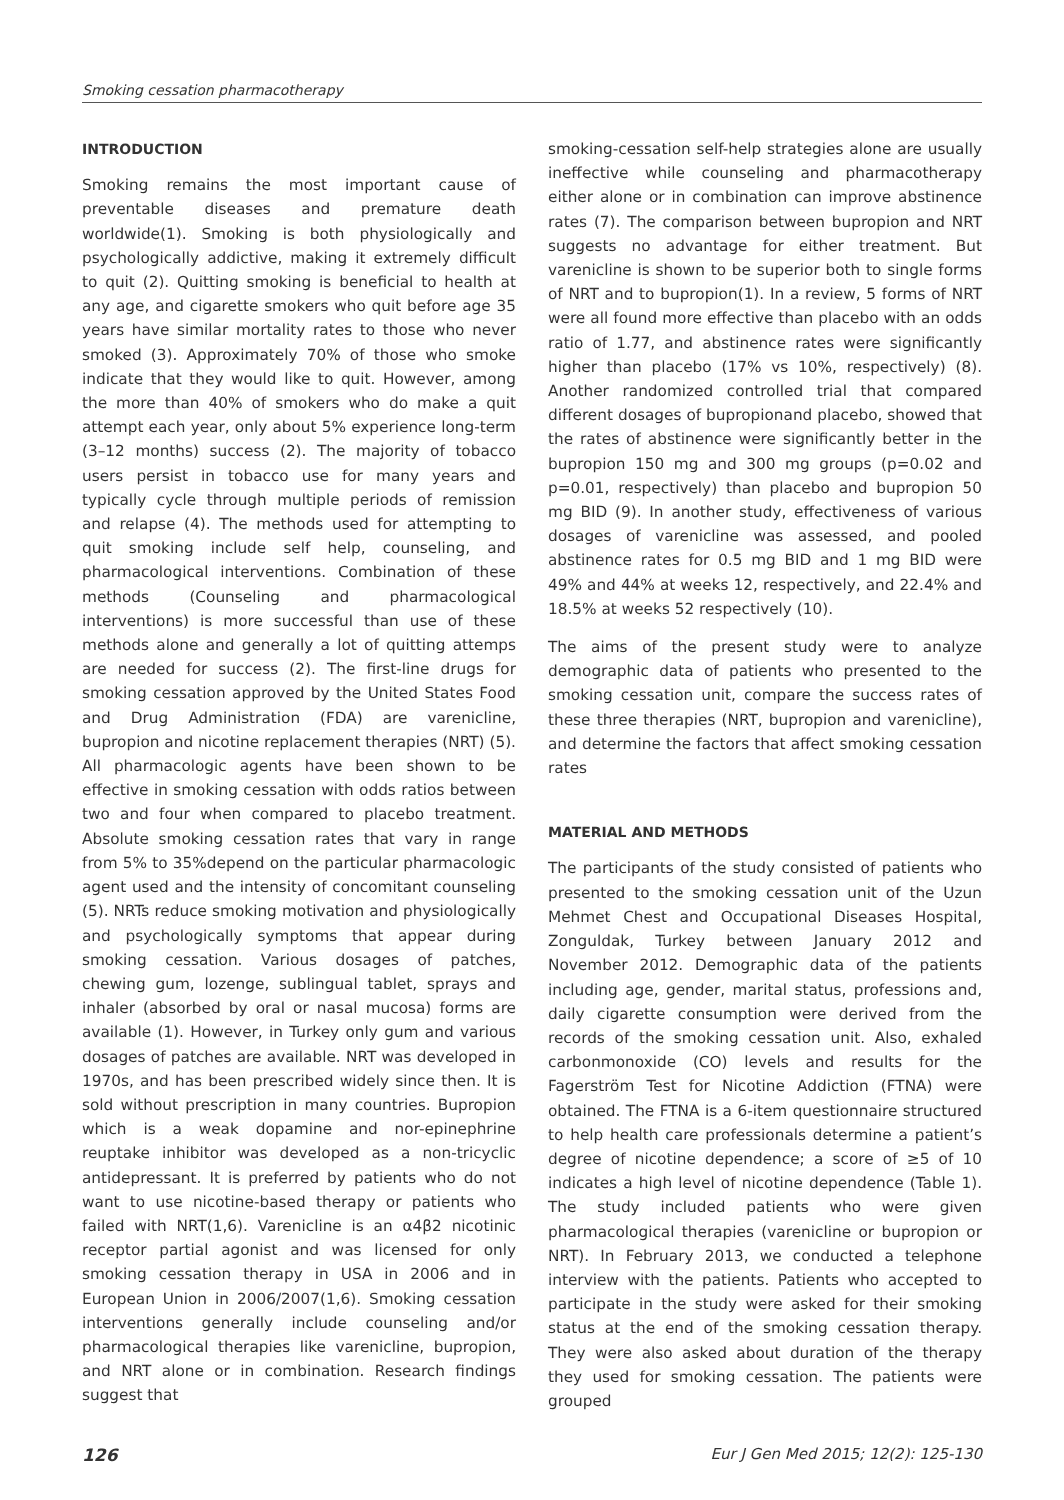Smoking cessation pharmacotherapy
INTRODUCTION
Smoking remains the most important cause of preventable diseases and premature death worldwide(1). Smoking is both physiologically and psychologically addictive, making it extremely difficult to quit (2). Quitting smoking is beneficial to health at any age, and cigarette smokers who quit before age 35 years have similar mortality rates to those who never smoked (3). Approximately 70% of those who smoke indicate that they would like to quit. However, among the more than 40% of smokers who do make a quit attempt each year, only about 5% experience long-term (3–12 months) success (2). The majority of tobacco users persist in tobacco use for many years and typically cycle through multiple periods of remission and relapse (4). The methods used for attempting to quit smoking include self help, counseling, and pharmacological interventions. Combination of these methods (Counseling and pharmacological interventions) is more successful than use of these methods alone and generally a lot of quitting attemps are needed for success (2). The first-line drugs for smoking cessation approved by the United States Food and Drug Administration (FDA) are varenicline, bupropion and nicotine replacement therapies (NRT) (5). All pharmacologic agents have been shown to be effective in smoking cessation with odds ratios between two and four when compared to placebo treatment. Absolute smoking cessation rates that vary in range from 5% to 35%depend on the particular pharmacologic agent used and the intensity of concomitant counseling (5). NRTs reduce smoking motivation and physiologically and psychologically symptoms that appear during smoking cessation. Various dosages of patches, chewing gum, lozenge, sublingual tablet, sprays and inhaler (absorbed by oral or nasal mucosa) forms are available (1). However, in Turkey only gum and various dosages of patches are available. NRT was developed in 1970s, and has been prescribed widely since then. It is sold without prescription in many countries. Bupropion which is a weak dopamine and nor-epinephrine reuptake inhibitor was developed as a non-tricyclic antidepressant. It is preferred by patients who do not want to use nicotine-based therapy or patients who failed with NRT(1,6). Varenicline is an α4β2 nicotinic receptor partial agonist and was licensed for only smoking cessation therapy in USA in 2006 and in European Union in 2006/2007(1,6). Smoking cessation interventions generally include counseling and/or pharmacological therapies like varenicline, bupropion, and NRT alone or in combination. Research findings suggest that
smoking-cessation self-help strategies alone are usually ineffective while counseling and pharmacotherapy either alone or in combination can improve abstinence rates (7). The comparison between bupropion and NRT suggests no advantage for either treatment. But varenicline is shown to be superior both to single forms of NRT and to bupropion(1). In a review, 5 forms of NRT were all found more effective than placebo with an odds ratio of 1.77, and abstinence rates were significantly higher than placebo (17% vs 10%, respectively) (8). Another randomized controlled trial that compared different dosages of bupropionand placebo, showed that the rates of abstinence were significantly better in the bupropion 150 mg and 300 mg groups (p=0.02 and p=0.01, respectively) than placebo and bupropion 50 mg BID (9). In another study, effectiveness of various dosages of varenicline was assessed, and pooled abstinence rates for 0.5 mg BID and 1 mg BID were 49% and 44% at weeks 12, respectively, and 22.4% and 18.5% at weeks 52 respectively (10).
The aims of the present study were to analyze demographic data of patients who presented to the smoking cessation unit, compare the success rates of these three therapies (NRT, bupropion and varenicline), and determine the factors that affect smoking cessation rates
MATERIAL AND METHODS
The participants of the study consisted of patients who presented to the smoking cessation unit of the Uzun Mehmet Chest and Occupational Diseases Hospital, Zonguldak, Turkey between January 2012 and November 2012. Demographic data of the patients including age, gender, marital status, professions and, daily cigarette consumption were derived from the records of the smoking cessation unit. Also, exhaled carbonmonoxide (CO) levels and results for the Fagerström Test for Nicotine Addiction (FTNA) were obtained. The FTNA is a 6-item questionnaire structured to help health care professionals determine a patient’s degree of nicotine dependence; a score of ≥5 of 10 indicates a high level of nicotine dependence (Table 1). The study included patients who were given pharmacological therapies (varenicline or bupropion or NRT). In February 2013, we conducted a telephone interview with the patients. Patients who accepted to participate in the study were asked for their smoking status at the end of the smoking cessation therapy. They were also asked about duration of the therapy they used for smoking cessation. The patients were grouped
126 Eur J Gen Med 2015; 12(2): 125-130